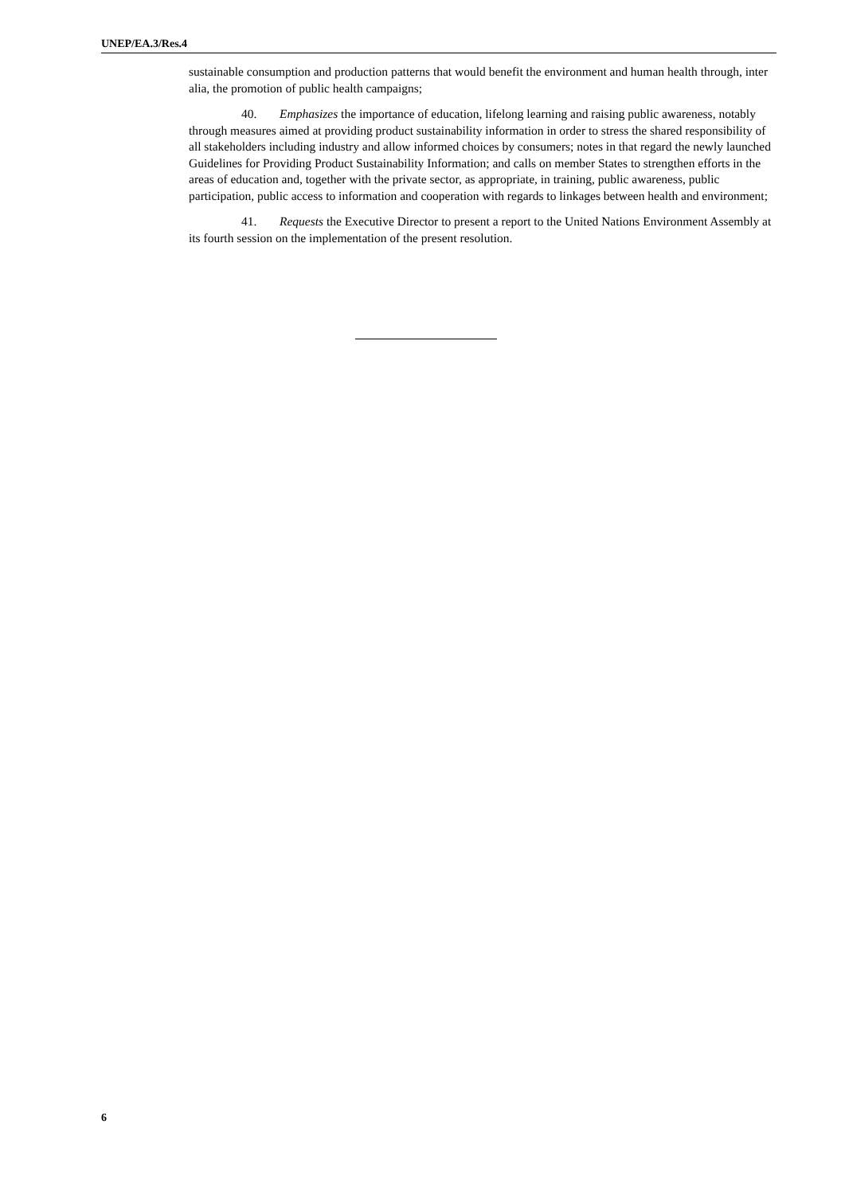UNEP/EA.3/Res.4
sustainable consumption and production patterns that would benefit the environment and human health through, inter alia, the promotion of public health campaigns;
40. Emphasizes the importance of education, lifelong learning and raising public awareness, notably through measures aimed at providing product sustainability information in order to stress the shared responsibility of all stakeholders including industry and allow informed choices by consumers; notes in that regard the newly launched Guidelines for Providing Product Sustainability Information; and calls on member States to strengthen efforts in the areas of education and, together with the private sector, as appropriate, in training, public awareness, public participation, public access to information and cooperation with regards to linkages between health and environment;
41. Requests the Executive Director to present a report to the United Nations Environment Assembly at its fourth session on the implementation of the present resolution.
6